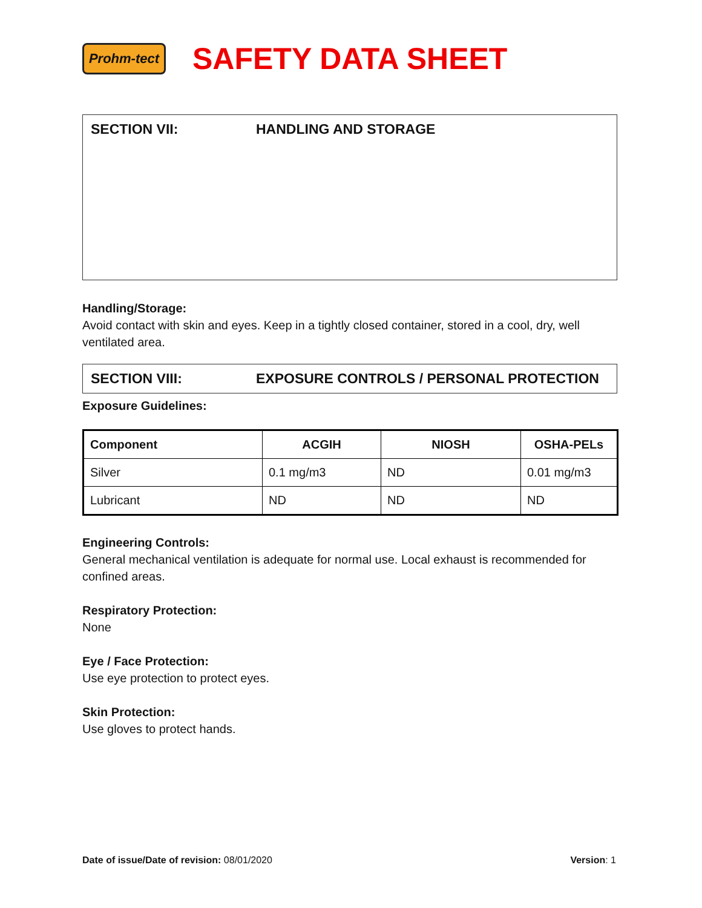Prohm-tect
SAFETY DATA SHEET
SECTION VII: HANDLING AND STORAGE
Handling/Storage:
Avoid contact with skin and eyes. Keep in a tightly closed container, stored in a cool, dry, well ventilated area.
SECTION VIII: EXPOSURE CONTROLS / PERSONAL PROTECTION
Exposure Guidelines:
| Component | ACGIH | NIOSH | OSHA-PELs |
| --- | --- | --- | --- |
| Silver | 0.1 mg/m3 | ND | 0.01 mg/m3 |
| Lubricant | ND | ND | ND |
Engineering Controls:
General mechanical ventilation is adequate for normal use. Local exhaust is recommended for confined areas.
Respiratory Protection:
None
Eye / Face Protection:
Use eye protection to protect eyes.
Skin Protection:
Use gloves to protect hands.
Date of issue/Date of revision: 08/01/2020 Version: 1